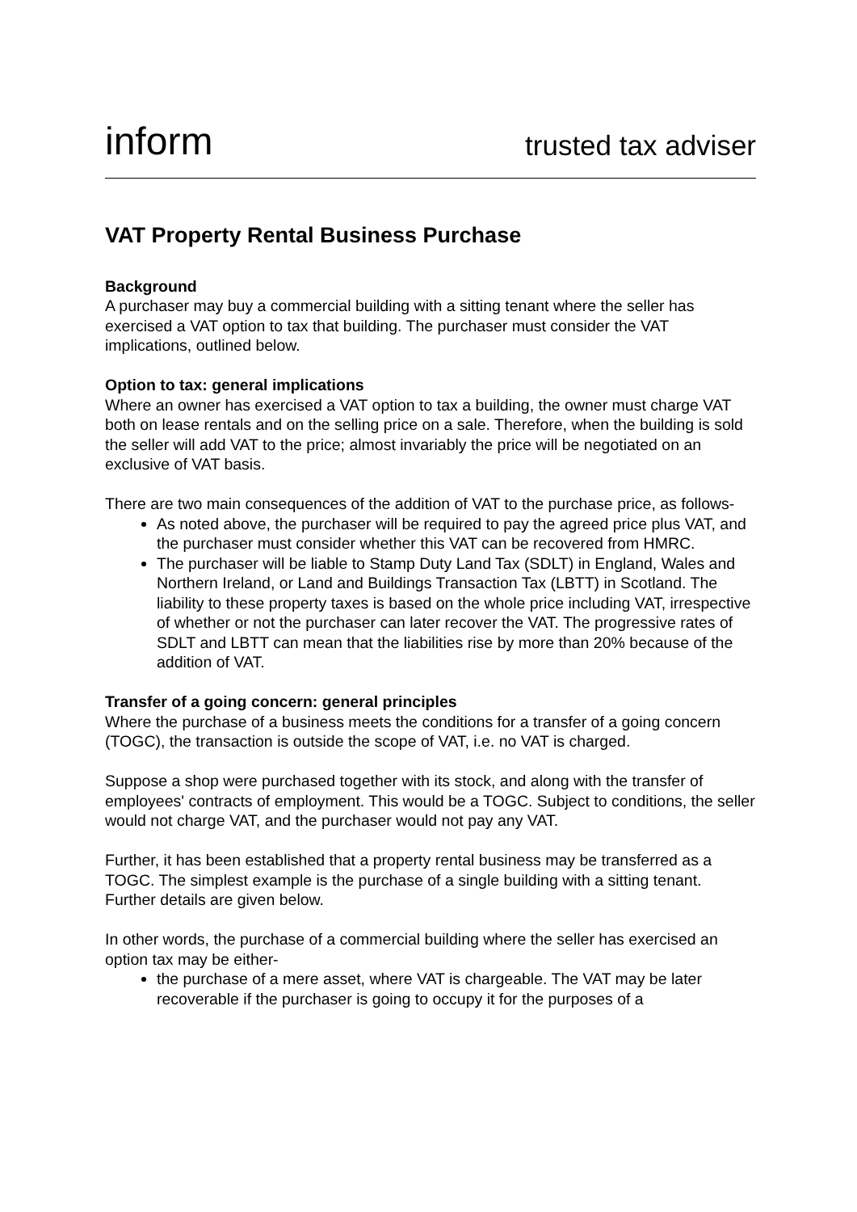inform trusted tax adviser
VAT Property Rental Business Purchase
Background
A purchaser may buy a commercial building with a sitting tenant where the seller has exercised a VAT option to tax that building. The purchaser must consider the VAT implications, outlined below.
Option to tax: general implications
Where an owner has exercised a VAT option to tax a building, the owner must charge VAT both on lease rentals and on the selling price on a sale. Therefore, when the building is sold the seller will add VAT to the price; almost invariably the price will be negotiated on an exclusive of VAT basis.
There are two main consequences of the addition of VAT to the purchase price, as follows-
As noted above, the purchaser will be required to pay the agreed price plus VAT, and the purchaser must consider whether this VAT can be recovered from HMRC.
The purchaser will be liable to Stamp Duty Land Tax (SDLT) in England, Wales and Northern Ireland, or Land and Buildings Transaction Tax (LBTT) in Scotland. The liability to these property taxes is based on the whole price including VAT, irrespective of whether or not the purchaser can later recover the VAT. The progressive rates of SDLT and LBTT can mean that the liabilities rise by more than 20% because of the addition of VAT.
Transfer of a going concern: general principles
Where the purchase of a business meets the conditions for a transfer of a going concern (TOGC), the transaction is outside the scope of VAT, i.e. no VAT is charged.
Suppose a shop were purchased together with its stock, and along with the transfer of employees' contracts of employment. This would be a TOGC. Subject to conditions, the seller would not charge VAT, and the purchaser would not pay any VAT.
Further, it has been established that a property rental business may be transferred as a TOGC. The simplest example is the purchase of a single building with a sitting tenant. Further details are given below.
In other words, the purchase of a commercial building where the seller has exercised an option tax may be either-
the purchase of a mere asset, where VAT is chargeable. The VAT may be later recoverable if the purchaser is going to occupy it for the purposes of a